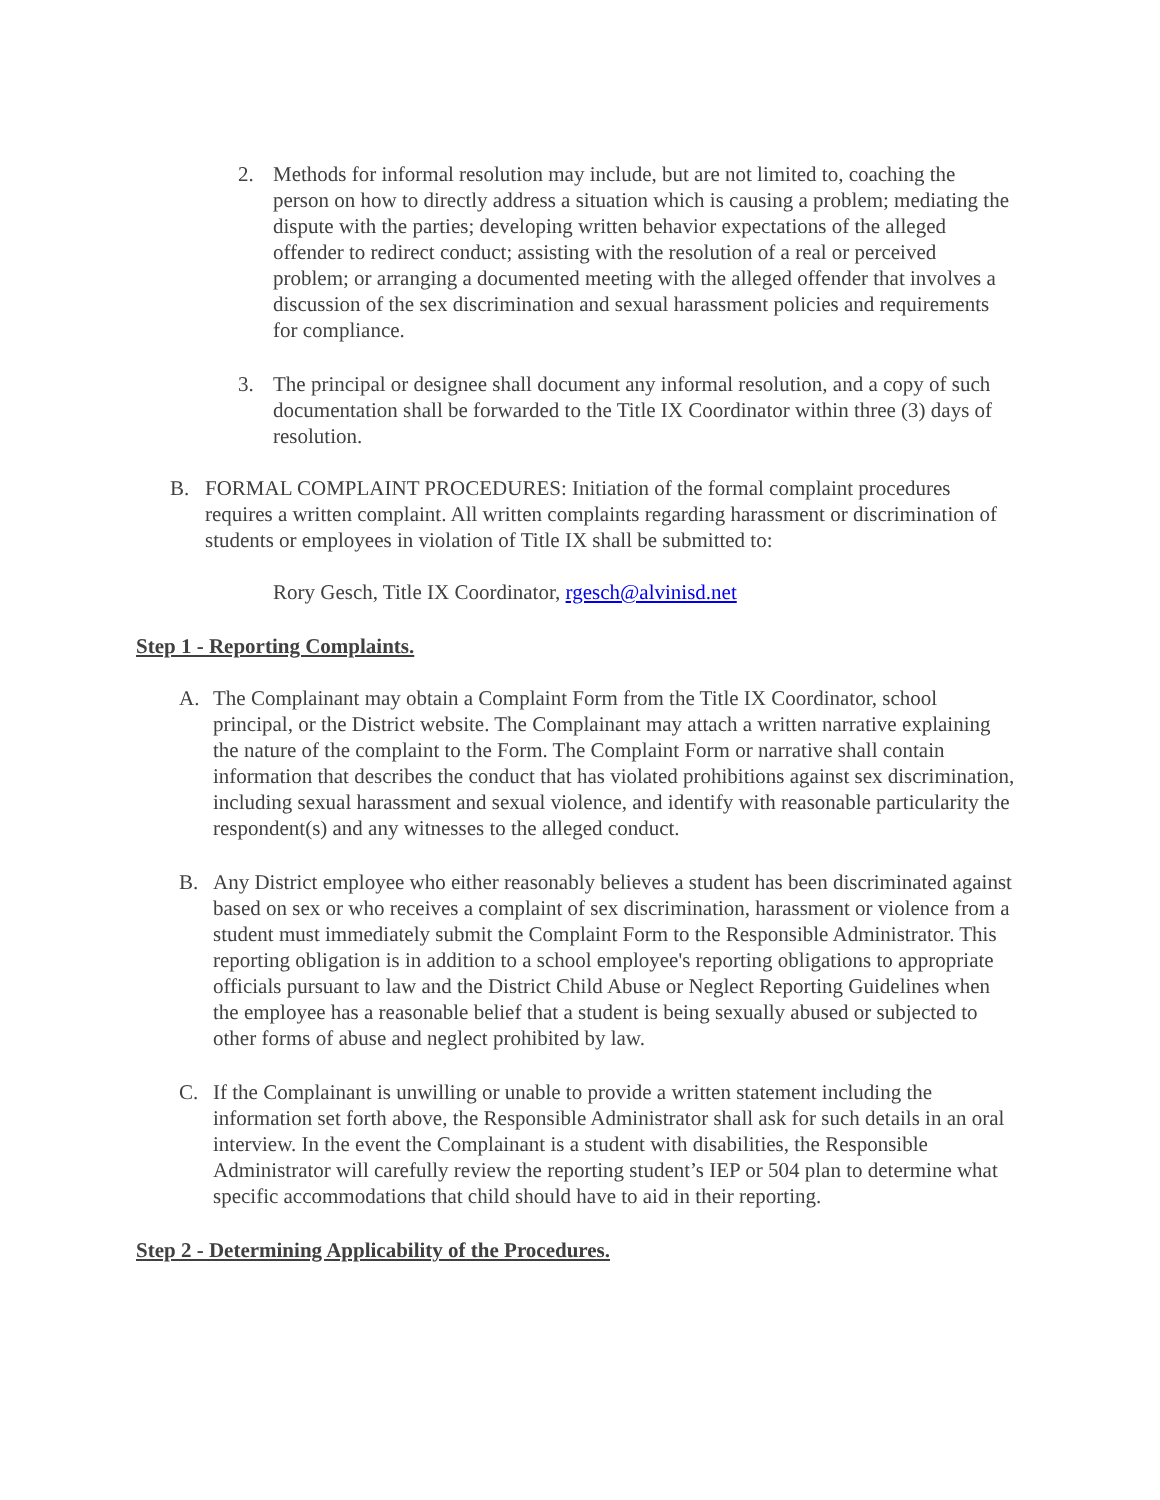2. Methods for informal resolution may include, but are not limited to, coaching the person on how to directly address a situation which is causing a problem; mediating the dispute with the parties; developing written behavior expectations of the alleged offender to redirect conduct; assisting with the resolution of a real or perceived problem; or arranging a documented meeting with the alleged offender that involves a discussion of the sex discrimination and sexual harassment policies and requirements for compliance.
3. The principal or designee shall document any informal resolution, and a copy of such documentation shall be forwarded to the Title IX Coordinator within three (3) days of resolution.
B. FORMAL COMPLAINT PROCEDURES: Initiation of the formal complaint procedures requires a written complaint. All written complaints regarding harassment or discrimination of students or employees in violation of Title IX shall be submitted to:
Rory Gesch, Title IX Coordinator, rgesch@alvinisd.net
Step 1 - Reporting Complaints.
A. The Complainant may obtain a Complaint Form from the Title IX Coordinator, school principal, or the District website. The Complainant may attach a written narrative explaining the nature of the complaint to the Form. The Complaint Form or narrative shall contain information that describes the conduct that has violated prohibitions against sex discrimination, including sexual harassment and sexual violence, and identify with reasonable particularity the respondent(s) and any witnesses to the alleged conduct.
B. Any District employee who either reasonably believes a student has been discriminated against based on sex or who receives a complaint of sex discrimination, harassment or violence from a student must immediately submit the Complaint Form to the Responsible Administrator. This reporting obligation is in addition to a school employee's reporting obligations to appropriate officials pursuant to law and the District Child Abuse or Neglect Reporting Guidelines when the employee has a reasonable belief that a student is being sexually abused or subjected to other forms of abuse and neglect prohibited by law.
C. If the Complainant is unwilling or unable to provide a written statement including the information set forth above, the Responsible Administrator shall ask for such details in an oral interview. In the event the Complainant is a student with disabilities, the Responsible Administrator will carefully review the reporting student’s IEP or 504 plan to determine what specific accommodations that child should have to aid in their reporting.
Step 2 - Determining Applicability of the Procedures.